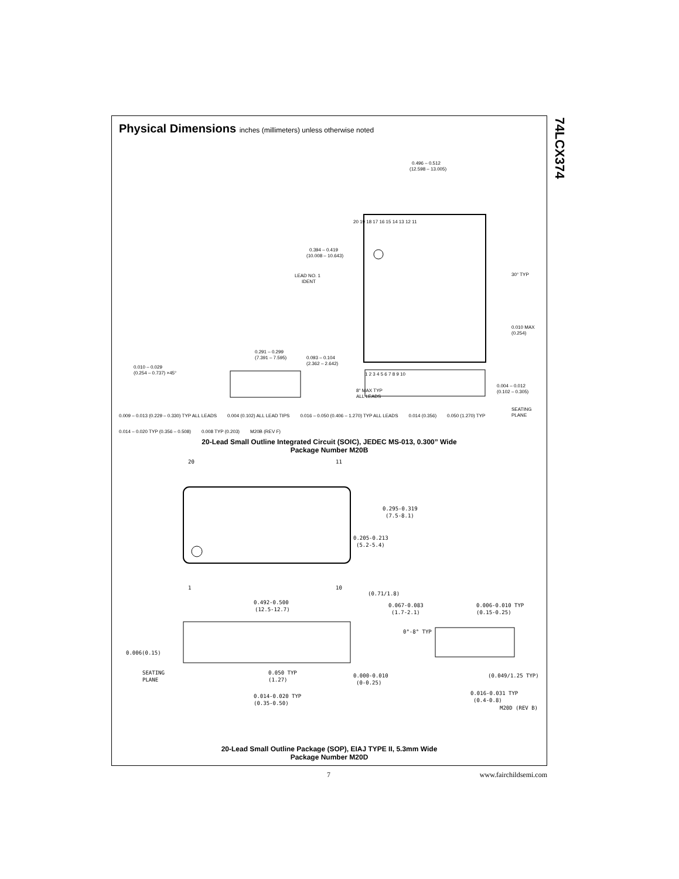74LCX374
Physical Dimensions inches (millimeters) unless otherwise noted
0.496 – 0.512
(12.598 – 13.005)
20 19 18 17 16 15 14 13 12 11
0.394 – 0.419
(10.008 – 10.643)
LEAD NO. 1
IDENT
30° TYP
1 2 3 4 5 6 7 8 9 10
0.010 MAX
(0.254)
0.291 – 0.299
(7.391 – 7.595)
0.010 – 0.029
(0.254 – 0.737) ×45°
0.093 – 0.104
(2.362 – 2.642)
8° MAX TYP
ALL LEADS
0.004 – 0.012
(0.102 – 0.305)
SEATING
PLANE
0.009 – 0.013 (0.229 – 0.330) TYP ALL LEADS 0.004 (0.102) ALL LEAD TIPS 0.016 – 0.050 (0.406 – 1.270) TYP ALL LEADS 0.014 (0.356) 0.050 (1.270) TYP 0.014 – 0.020 TYP (0.356 – 0.508) 0.008 TYP (0.203) M20B (REV F)
20-Lead Small Outline Integrated Circuit (SOIC), JEDEC MS-013, 0.300” Wide
Package Number M20B
20
11
1
10
0.295-0.319
(7.5-8.1)
0.205-0.213
(5.2-5.4)
0.492-0.500
(12.5-12.7)
(0.71/1.8)
0.067-0.083
(1.7-2.1)
0.006-0.010 TYP
(0.15-0.25)
0°-8° TYP
0.006(0.15)
SEATING
PLANE
0.050 TYP
(1.27)
0.000-0.010
(0-0.25)
(0.049/1.25 TYP)
0.014-0.020 TYP
(0.35-0.50)
0.016-0.031 TYP
(0.4-0.8)
M20D (REV B)
20-Lead Small Outline Package (SOP), EIAJ TYPE II, 5.3mm Wide
Package Number M20D
7 www.fairchildsemi.com